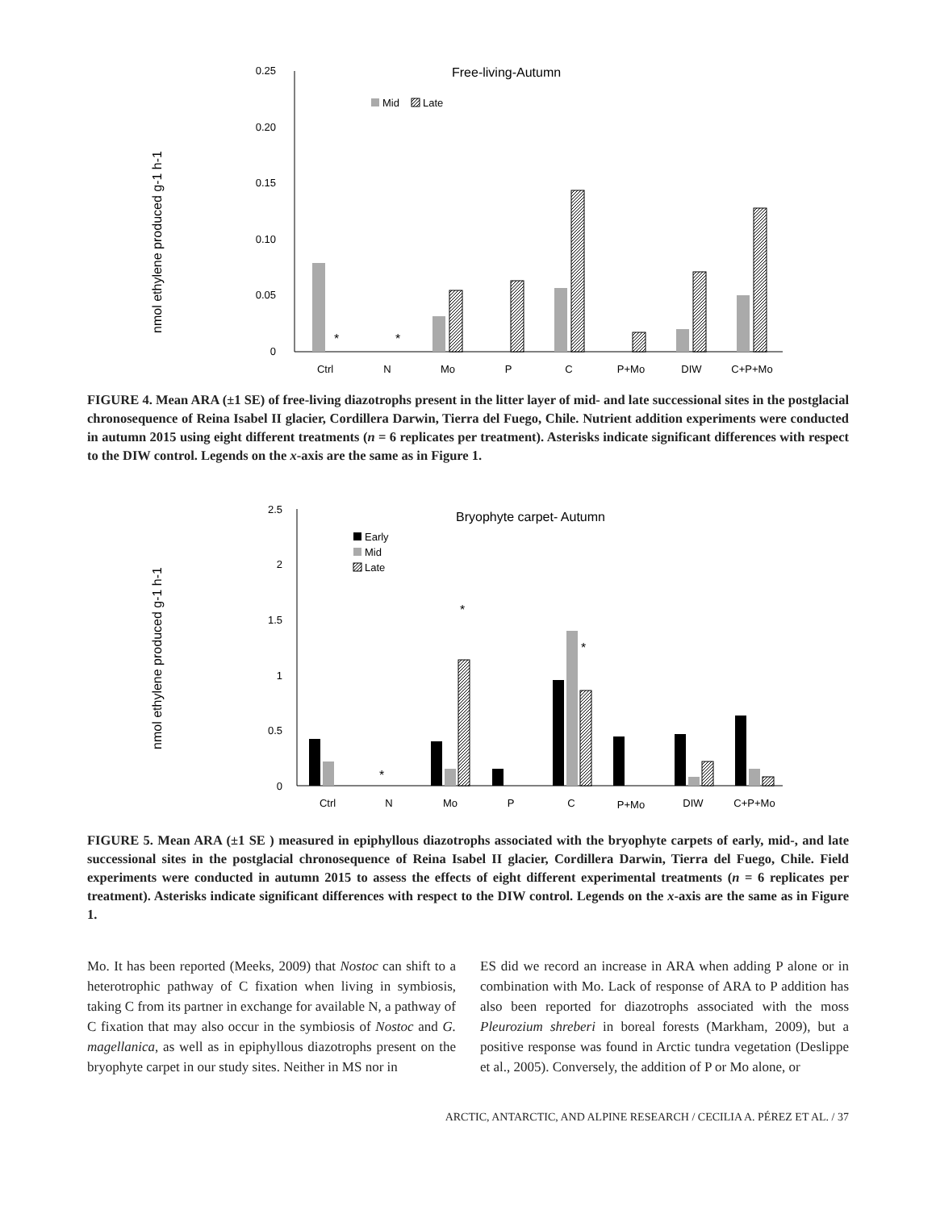nmol ethylene produced g-1 h-1
Free-living-Autumn
Mid
Late
0.25
0.20
0.15
0.10
0.05
0
*
*
Ctrl
N
Mo
P
C
P+Mo
DIW
C+P+Mo
FIGURE 4. Mean ARA (±1 SE) of free-living diazotrophs present in the litter layer of mid- and late successional sites in the postglacial chronosequence of Reina Isabel II glacier, Cordillera Darwin, Tierra del Fuego, Chile. Nutrient addition experiments were conducted in autumn 2015 using eight different treatments (n = 6 replicates per treatment). Asterisks indicate significant differences with respect to the DIW control. Legends on the x-axis are the same as in Figure 1.
nmol ethylene produced g-1 h-1
Bryophyte carpet- Autumn
Early
Mid
Late
2.5
2
1.5
1
0.5
0
*
*
*
Ctrl
N
Mo
P
C
P+Mo
DIW
C+P+Mo
FIGURE 5. Mean ARA (±1 SE ) measured in epiphyllous diazotrophs associated with the bryophyte carpets of early, mid-, and late successional sites in the postglacial chronosequence of Reina Isabel II glacier, Cordillera Darwin, Tierra del Fuego, Chile. Field experiments were conducted in autumn 2015 to assess the effects of eight different experimental treatments (n = 6 replicates per treatment). Asterisks indicate significant differences with respect to the DIW control. Legends on the x-axis are the same as in Figure 1.
Mo. It has been reported (Meeks, 2009) that Nostoc can shift to a heterotrophic pathway of C fixation when living in symbiosis, taking C from its partner in exchange for available N, a pathway of C fixation that may also occur in the symbiosis of Nostoc and G. magellanica, as well as in epiphyllous diazotrophs present on the bryophyte carpet in our study sites. Neither in MS nor in
ES did we record an increase in ARA when adding P alone or in combination with Mo. Lack of response of ARA to P addition has also been reported for diazotrophs associated with the moss Pleurozium shreberi in boreal forests (Markham, 2009), but a positive response was found in Arctic tundra vegetation (Deslippe et al., 2005). Conversely, the addition of P or Mo alone, or
ARCTIC, ANTARCTIC, AND ALPINE RESEARCH / CECILIA A. PÉREZ ET AL. / 37